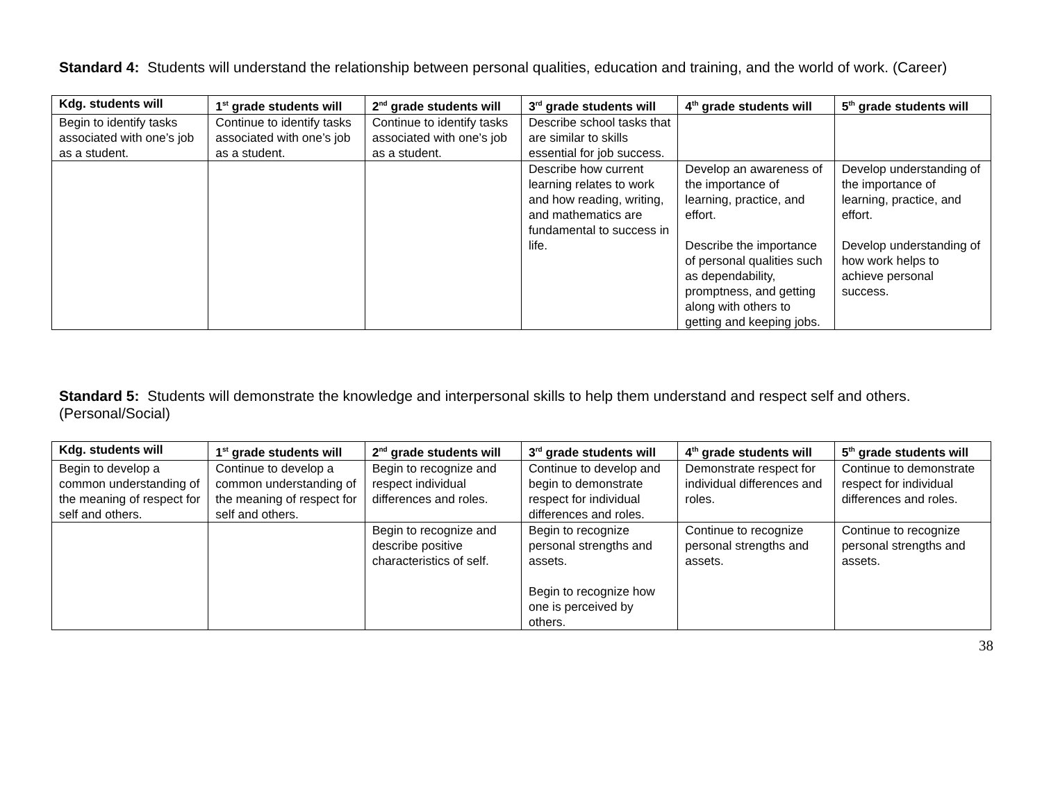Standard 4: Students will understand the relationship between personal qualities, education and training, and the world of work. (Career)
| Kdg. students will | 1<sup>st</sup> grade students will | 2<sup>nd</sup> grade students will | 3<sup>rd</sup> grade students will | 4<sup>th</sup> grade students will | 5<sup>th</sup> grade students will |
| --- | --- | --- | --- | --- | --- |
| Begin to identify tasks associated with one’s job as a student. | Continue to identify tasks associated with one’s job as a student. | Continue to identify tasks associated with one’s job as a student. | Describe school tasks that are similar to skills essential for job success. | | |
| | | | Describe how current learning relates to work and how reading, writing, and mathematics are fundamental to success in life. | Develop an awareness of the importance of learning, practice, and effort. Describe the importance of personal qualities such as dependability, promptness, and getting along with others to getting and keeping jobs. | Develop understanding of the importance of learning, practice, and effort. Develop understanding of how work helps to achieve personal success. |
Standard 5: Students will demonstrate the knowledge and interpersonal skills to help them understand and respect self and others. (Personal/Social)
| Kdg. students will | 1<sup>st</sup> grade students will | 2<sup>nd</sup> grade students will | 3<sup>rd</sup> grade students will | 4<sup>th</sup> grade students will | 5<sup>th</sup> grade students will |
| --- | --- | --- | --- | --- | --- |
| Begin to develop a common understanding of the meaning of respect for self and others. | Continue to develop a common understanding of the meaning of respect for self and others. | Begin to recognize and respect individual differences and roles. | Continue to develop and begin to demonstrate respect for individual differences and roles. | Demonstrate respect for individual differences and roles. | Continue to demonstrate respect for individual differences and roles. |
| | | Begin to recognize and describe positive characteristics of self. | Begin to recognize personal strengths and assets. Begin to recognize how one is perceived by others. | Continue to recognize personal strengths and assets. | Continue to recognize personal strengths and assets. |
38